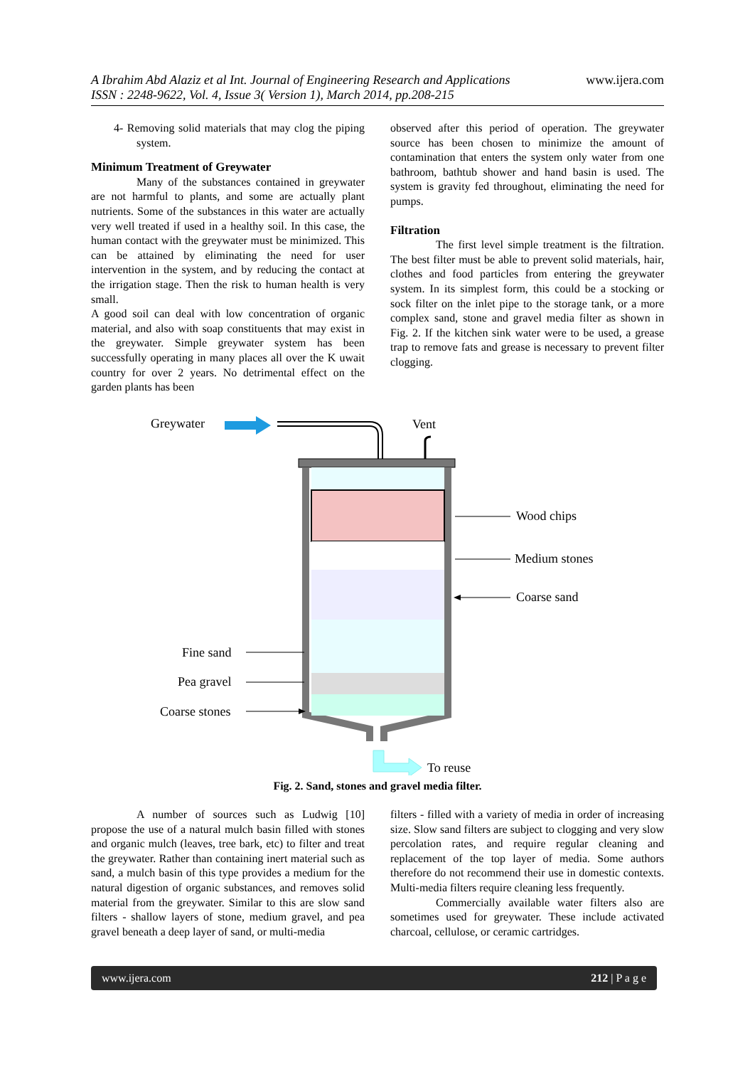www.ijera.com A Ibrahim Abd Alaziz et al Int. Journal of Engineering Research and Applications
ISSN : 2248-9622, Vol. 4, Issue 3( Version 1), March 2014, pp.208-215
4- Removing solid materials that may clog the piping system.
Minimum Treatment of Greywater
Many of the substances contained in greywater are not harmful to plants, and some are actually plant nutrients. Some of the substances in this water are actually very well treated if used in a healthy soil. In this case, the human contact with the greywater must be minimized. This can be attained by eliminating the need for user intervention in the system, and by reducing the contact at the irrigation stage. Then the risk to human health is very small.
A good soil can deal with low concentration of organic material, and also with soap constituents that may exist in the greywater. Simple greywater system has been successfully operating in many places all over the K uwait country for over 2 years. No detrimental effect on the garden plants has been
observed after this period of operation. The greywater source has been chosen to minimize the amount of contamination that enters the system only water from one bathroom, bathtub shower and hand basin is used. The system is gravity fed throughout, eliminating the need for pumps.
Filtration
The first level simple treatment is the filtration. The best filter must be able to prevent solid materials, hair, clothes and food particles from entering the greywater system. In its simplest form, this could be a stocking or sock filter on the inlet pipe to the storage tank, or a more complex sand, stone and gravel media filter as shown in Fig. 2. If the kitchen sink water were to be used, a grease trap to remove fats and grease is necessary to prevent filter clogging.
Greywater
Vent
Wood chips
Medium stones
Coarse sand
Fine sand
Pea gravel
Coarse stones
To reuse
Fig. 2. Sand, stones and gravel media filter.
A number of sources such as Ludwig [10] propose the use of a natural mulch basin filled with stones and organic mulch (leaves, tree bark, etc) to filter and treat the greywater. Rather than containing inert material such as sand, a mulch basin of this type provides a medium for the natural digestion of organic substances, and removes solid material from the greywater. Similar to this are slow sand filters - shallow layers of stone, medium gravel, and pea gravel beneath a deep layer of sand, or multi-media
filters - filled with a variety of media in order of increasing size. Slow sand filters are subject to clogging and very slow percolation rates, and require regular cleaning and replacement of the top layer of media. Some authors therefore do not recommend their use in domestic contexts. Multi-media filters require cleaning less frequently.
Commercially available water filters also are sometimes used for greywater. These include activated charcoal, cellulose, or ceramic cartridges.
www.ijera.com 212 | P a g e